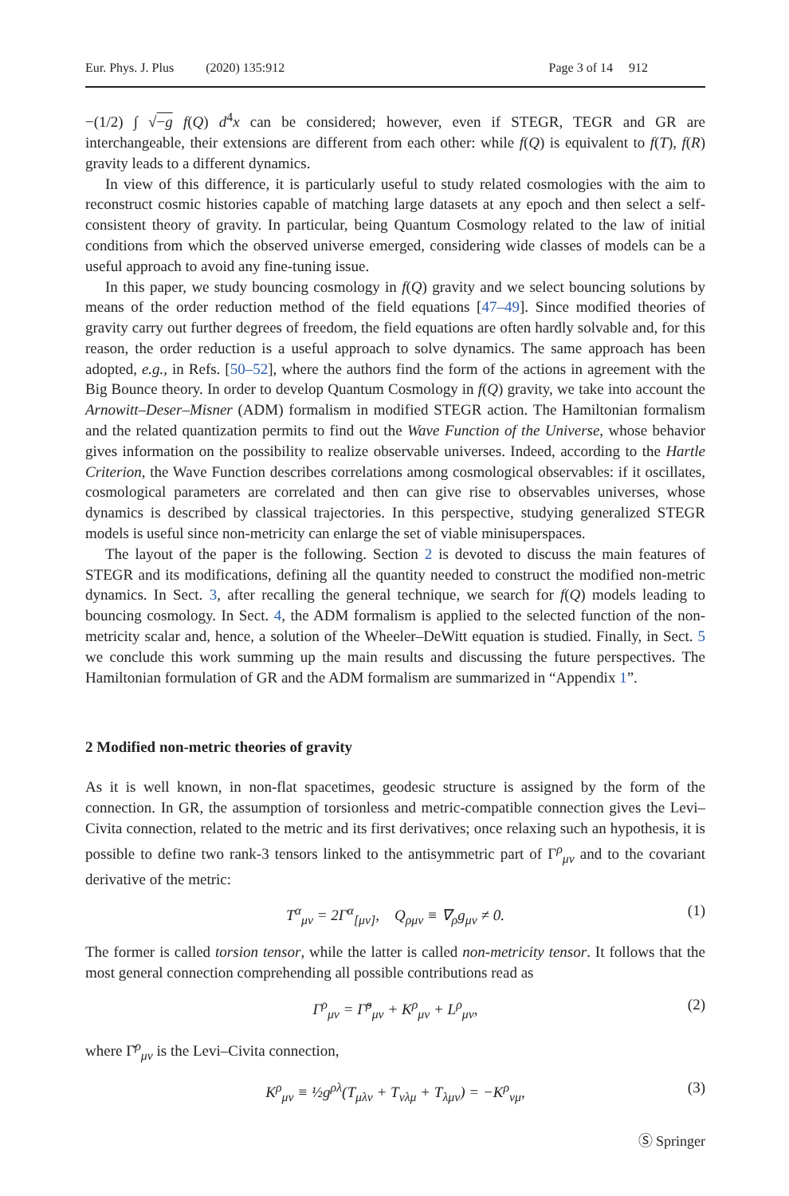Eur. Phys. J. Plus (2020) 135:912 Page 3 of 14 912
−(1/2) ∫ √−g f(Q) d<sup>4</sup>x can be considered; however, even if STEGR, TEGR and GR are interchangeable, their extensions are different from each other: while f(Q) is equivalent to f(T), f(R) gravity leads to a different dynamics.
In view of this difference, it is particularly useful to study related cosmologies with the aim to reconstruct cosmic histories capable of matching large datasets at any epoch and then select a self-consistent theory of gravity. In particular, being Quantum Cosmology related to the law of initial conditions from which the observed universe emerged, considering wide classes of models can be a useful approach to avoid any fine-tuning issue.
In this paper, we study bouncing cosmology in f(Q) gravity and we select bouncing solutions by means of the order reduction method of the field equations [47–49]. Since modified theories of gravity carry out further degrees of freedom, the field equations are often hardly solvable and, for this reason, the order reduction is a useful approach to solve dynamics. The same approach has been adopted, e.g., in Refs. [50–52], where the authors find the form of the actions in agreement with the Big Bounce theory. In order to develop Quantum Cosmology in f(Q) gravity, we take into account the Arnowitt–Deser–Misner (ADM) formalism in modified STEGR action. The Hamiltonian formalism and the related quantization permits to find out the Wave Function of the Universe, whose behavior gives information on the possibility to realize observable universes. Indeed, according to the Hartle Criterion, the Wave Function describes correlations among cosmological observables: if it oscillates, cosmological parameters are correlated and then can give rise to observables universes, whose dynamics is described by classical trajectories. In this perspective, studying generalized STEGR models is useful since non-metricity can enlarge the set of viable minisuperspaces.
The layout of the paper is the following. Section 2 is devoted to discuss the main features of STEGR and its modifications, defining all the quantity needed to construct the modified non-metric dynamics. In Sect. 3, after recalling the general technique, we search for f(Q) models leading to bouncing cosmology. In Sect. 4, the ADM formalism is applied to the selected function of the non-metricity scalar and, hence, a solution of the Wheeler–DeWitt equation is studied. Finally, in Sect. 5 we conclude this work summing up the main results and discussing the future perspectives. The Hamiltonian formulation of GR and the ADM formalism are summarized in “Appendix 1”.
2 Modified non-metric theories of gravity
As it is well known, in non-flat spacetimes, geodesic structure is assigned by the form of the connection. In GR, the assumption of torsionless and metric-compatible connection gives the Levi–Civita connection, related to the metric and its first derivatives; once relaxing such an hypothesis, it is possible to define two rank-3 tensors linked to the antisymmetric part of Γ<sup>ρ</sup><sub>μν</sub> and to the covariant derivative of the metric:
T<sup>α</sup><sub>μν</sub> = 2Γ<sup>α</sup><sub>[μν]</sub>, Q<sub>ρμν</sub> ≡ ∇<sub>ρ</sub>g<sub>μν</sub> ≠ 0. (1)
The former is called torsion tensor, while the latter is called non-metricity tensor. It follows that the most general connection comprehending all possible contributions read as
Γ<sup>ρ</sup><sub>μν</sub> = Γ̌<sup>ρ</sup><sub>μν</sub> + K<sup>ρ</sup><sub>μν</sub> + L<sup>ρ</sup><sub>μν</sub>, (2)
where Γ̌<sup>ρ</sup><sub>μν</sub> is the Levi–Civita connection,
K<sup>ρ</sup><sub>μν</sub> ≡ ½g<sup>ρλ</sup>(T<sub>μλν</sub> + T<sub>νλμ</sub> + T<sub>λμν</sub>) = −K<sup>ρ</sup><sub>νμ</sub>, (3)
Ⓢ Springer